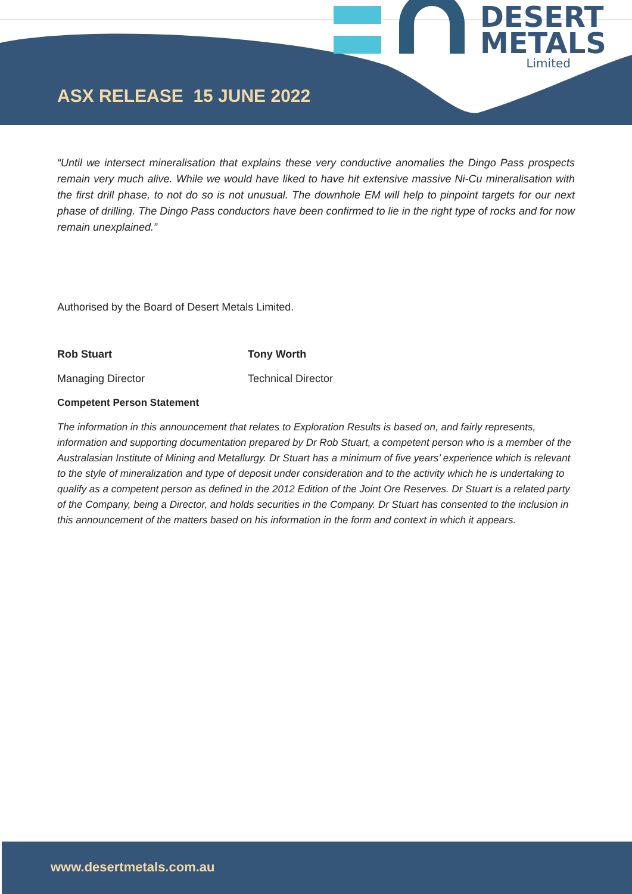DESERT
METALS
Limited
ASX RELEASE 15 JUNE 2022
“Until we intersect mineralisation that explains these very conductive anomalies the Dingo Pass prospects remain very much alive. While we would have liked to have hit extensive massive Ni-Cu mineralisation with the first drill phase, to not do so is not unusual. The downhole EM will help to pinpoint targets for our next phase of drilling. The Dingo Pass conductors have been confirmed to lie in the right type of rocks and for now remain unexplained.”
Authorised by the Board of Desert Metals Limited.
Rob Stuart
Managing Director
Tony Worth
Technical Director
Competent Person Statement
The information in this announcement that relates to Exploration Results is based on, and fairly represents, information and supporting documentation prepared by Dr Rob Stuart, a competent person who is a member of the Australasian Institute of Mining and Metallurgy. Dr Stuart has a minimum of five years’ experience which is relevant to the style of mineralization and type of deposit under consideration and to the activity which he is undertaking to qualify as a competent person as defined in the 2012 Edition of the Joint Ore Reserves. Dr Stuart is a related party of the Company, being a Director, and holds securities in the Company. Dr Stuart has consented to the inclusion in this announcement of the matters based on his information in the form and context in which it appears.
www.desertmetals.com.au